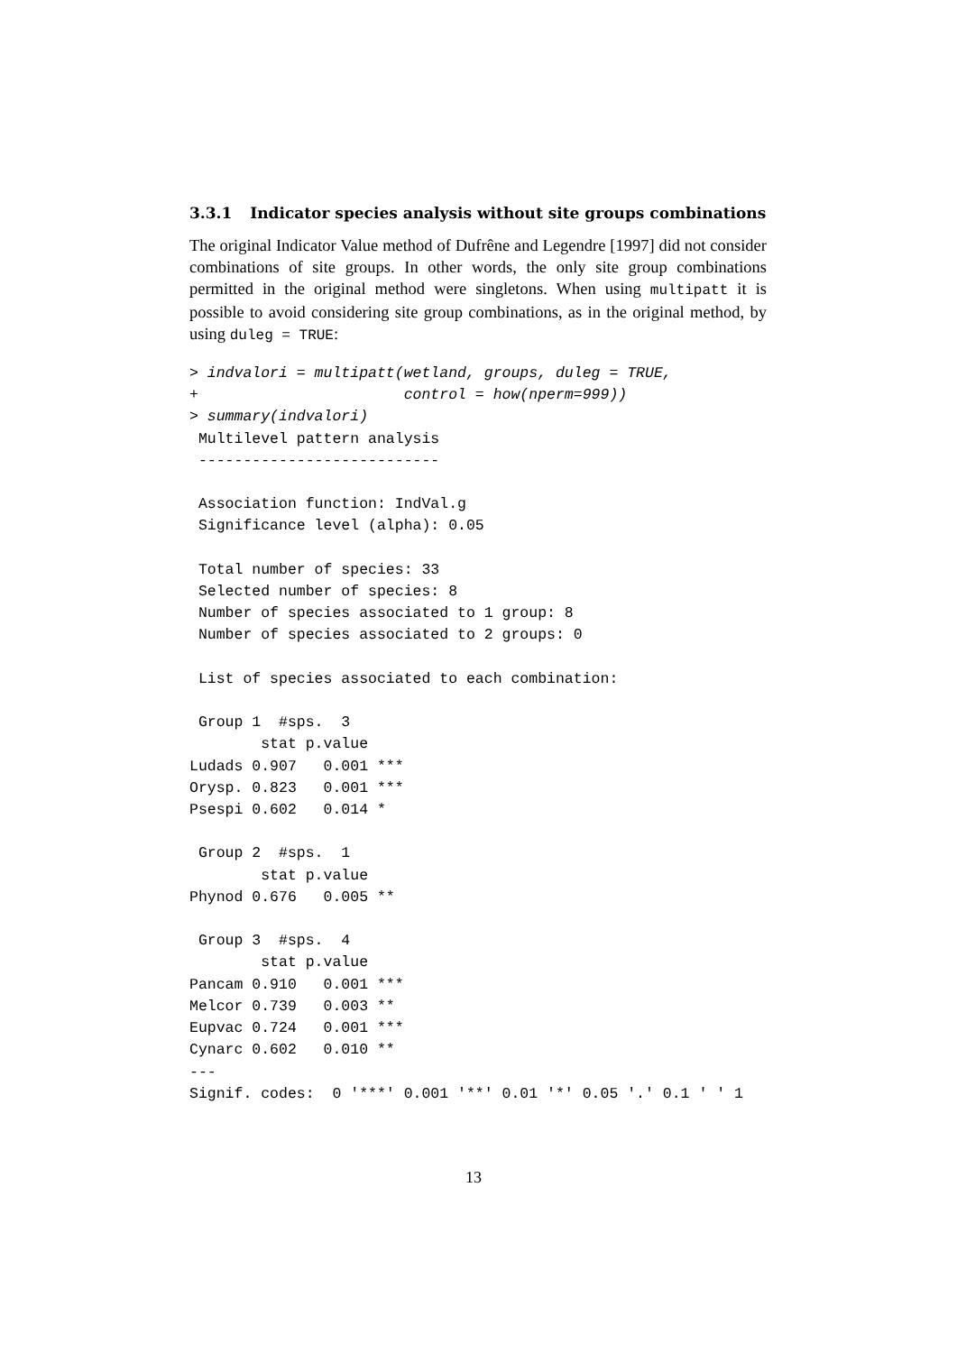3.3.1 Indicator species analysis without site groups combinations
The original Indicator Value method of Dufrêne and Legendre [1997] did not consider combinations of site groups. In other words, the only site group combinations permitted in the original method were singletons. When using multipatt it is possible to avoid considering site group combinations, as in the original method, by using duleg = TRUE:
> indvalori = multipatt(wetland, groups, duleg = TRUE,
+                       control = how(nperm=999))
> summary(indvalori)
 Multilevel pattern analysis
 ---------------------------

 Association function: IndVal.g
 Significance level (alpha): 0.05

 Total number of species: 33
 Selected number of species: 8
 Number of species associated to 1 group: 8
 Number of species associated to 2 groups: 0

 List of species associated to each combination:

 Group 1  #sps.  3
        stat p.value
Ludads 0.907   0.001 ***
Orysp. 0.823   0.001 ***
Psespi 0.602   0.014 *

 Group 2  #sps.  1
        stat p.value
Phynod 0.676   0.005 **

 Group 3  #sps.  4
        stat p.value
Pancam 0.910   0.001 ***
Melcor 0.739   0.003 **
Eupvac 0.724   0.001 ***
Cynarc 0.602   0.010 **
---
Signif. codes:  0 '***' 0.001 '**' 0.01 '*' 0.05 '.' 0.1 ' ' 1
13